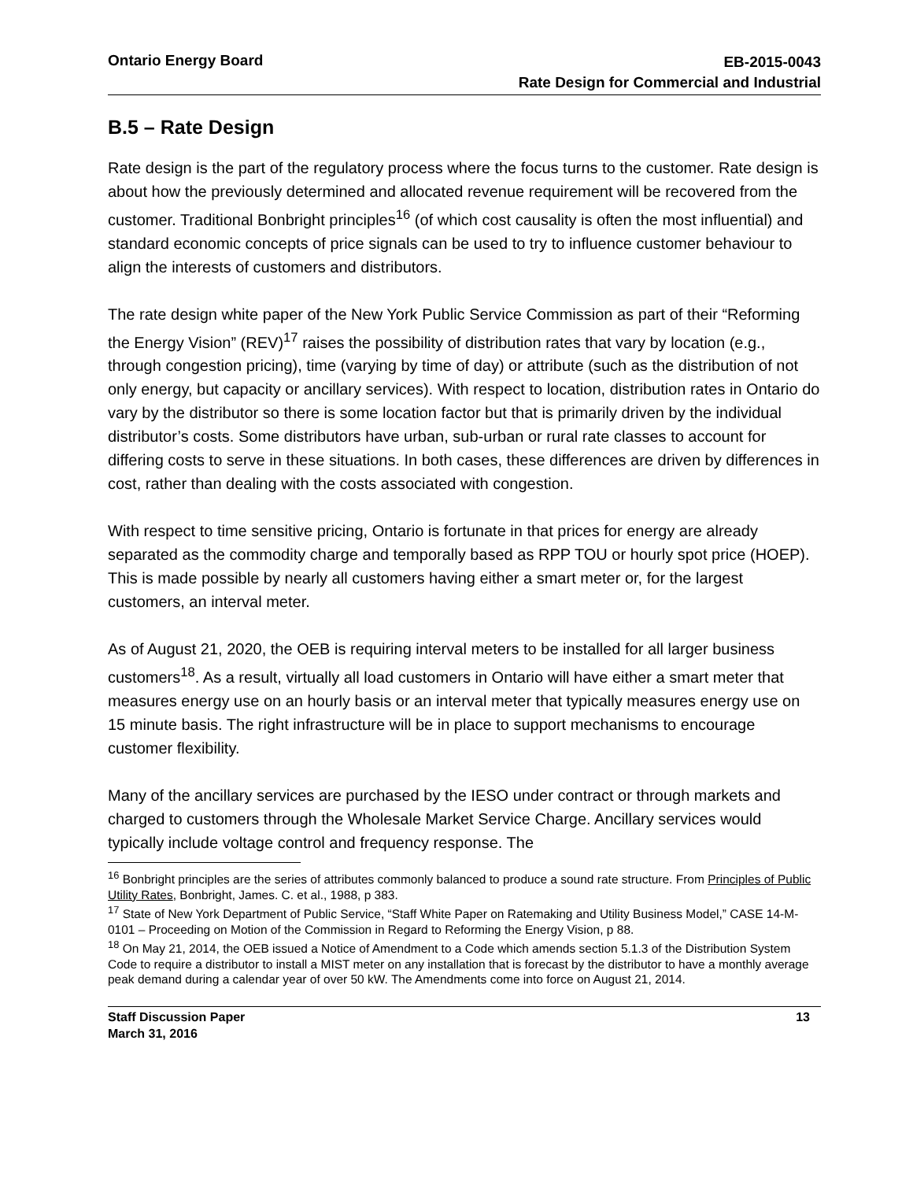Ontario Energy Board
EB-2015-0043
Rate Design for Commercial and Industrial
B.5 – Rate Design
Rate design is the part of the regulatory process where the focus turns to the customer. Rate design is about how the previously determined and allocated revenue requirement will be recovered from the customer. Traditional Bonbright principles<sup>16</sup> (of which cost causality is often the most influential) and standard economic concepts of price signals can be used to try to influence customer behaviour to align the interests of customers and distributors.
The rate design white paper of the New York Public Service Commission as part of their “Reforming the Energy Vision” (REV)<sup>17</sup> raises the possibility of distribution rates that vary by location (e.g., through congestion pricing), time (varying by time of day) or attribute (such as the distribution of not only energy, but capacity or ancillary services). With respect to location, distribution rates in Ontario do vary by the distributor so there is some location factor but that is primarily driven by the individual distributor’s costs. Some distributors have urban, sub-urban or rural rate classes to account for differing costs to serve in these situations. In both cases, these differences are driven by differences in cost, rather than dealing with the costs associated with congestion.
With respect to time sensitive pricing, Ontario is fortunate in that prices for energy are already separated as the commodity charge and temporally based as RPP TOU or hourly spot price (HOEP). This is made possible by nearly all customers having either a smart meter or, for the largest customers, an interval meter.
As of August 21, 2020, the OEB is requiring interval meters to be installed for all larger business customers<sup>18</sup>. As a result, virtually all load customers in Ontario will have either a smart meter that measures energy use on an hourly basis or an interval meter that typically measures energy use on 15 minute basis. The right infrastructure will be in place to support mechanisms to encourage customer flexibility.
Many of the ancillary services are purchased by the IESO under contract or through markets and charged to customers through the Wholesale Market Service Charge. Ancillary services would typically include voltage control and frequency response. The
<sup>16</sup> Bonbright principles are the series of attributes commonly balanced to produce a sound rate structure. From Principles of Public Utility Rates, Bonbright, James. C. et al., 1988, p 383.
<sup>17</sup> State of New York Department of Public Service, “Staff White Paper on Ratemaking and Utility Business Model,” CASE 14-M-0101 – Proceeding on Motion of the Commission in Regard to Reforming the Energy Vision, p 88.
<sup>18</sup> On May 21, 2014, the OEB issued a Notice of Amendment to a Code which amends section 5.1.3 of the Distribution System Code to require a distributor to install a MIST meter on any installation that is forecast by the distributor to have a monthly average peak demand during a calendar year of over 50 kW. The Amendments come into force on August 21, 2014.
Staff Discussion Paper
March 31, 2016
13